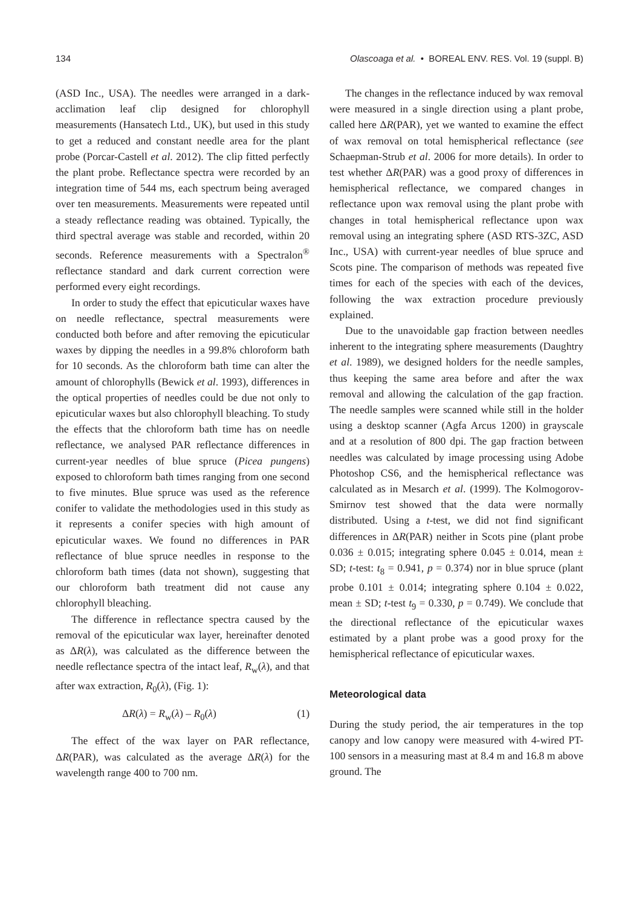134 Olascoaga et al. • BOREAL ENV. RES. Vol. 19 (suppl. B)
(ASD Inc., USA). The needles were arranged in a dark-acclimation leaf clip designed for chlorophyll measurements (Hansatech Ltd., UK), but used in this study to get a reduced and constant needle area for the plant probe (Porcar-Castell et al. 2012). The clip fitted perfectly the plant probe. Reflectance spectra were recorded by an integration time of 544 ms, each spectrum being averaged over ten measurements. Measurements were repeated until a steady reflectance reading was obtained. Typically, the third spectral average was stable and recorded, within 20 seconds. Reference measurements with a Spectralon<sup>®</sup> reflectance standard and dark current correction were performed every eight recordings.
In order to study the effect that epicuticular waxes have on needle reflectance, spectral measurements were conducted both before and after removing the epicuticular waxes by dipping the needles in a 99.8% chloroform bath for 10 seconds. As the chloroform bath time can alter the amount of chlorophylls (Bewick et al. 1993), differences in the optical properties of needles could be due not only to epicuticular waxes but also chlorophyll bleaching. To study the effects that the chloroform bath time has on needle reflectance, we analysed PAR reflectance differences in current-year needles of blue spruce (Picea pungens) exposed to chloroform bath times ranging from one second to five minutes. Blue spruce was used as the reference conifer to validate the methodologies used in this study as it represents a conifer species with high amount of epicuticular waxes. We found no differences in PAR reflectance of blue spruce needles in response to the chloroform bath times (data not shown), suggesting that our chloroform bath treatment did not cause any chlorophyll bleaching.
The difference in reflectance spectra caused by the removal of the epicuticular wax layer, hereinafter denoted as ΔR(λ), was calculated as the difference between the needle reflectance spectra of the intact leaf, R<sub>w</sub>(λ), and that after wax extraction, R<sub>0</sub>(λ), (Fig. 1):
ΔR(λ) = R<sub>w</sub>(λ) – R<sub>0</sub>(λ) (1)
The effect of the wax layer on PAR reflectance, ΔR(PAR), was calculated as the average ΔR(λ) for the wavelength range 400 to 700 nm.
The changes in the reflectance induced by wax removal were measured in a single direction using a plant probe, called here ΔR(PAR), yet we wanted to examine the effect of wax removal on total hemispherical reflectance (see Schaepman-Strub et al. 2006 for more details). In order to test whether ΔR(PAR) was a good proxy of differences in hemispherical reflectance, we compared changes in reflectance upon wax removal using the plant probe with changes in total hemispherical reflectance upon wax removal using an integrating sphere (ASD RTS-3ZC, ASD Inc., USA) with current-year needles of blue spruce and Scots pine. The comparison of methods was repeated five times for each of the species with each of the devices, following the wax extraction procedure previously explained.
Due to the unavoidable gap fraction between needles inherent to the integrating sphere measurements (Daughtry et al. 1989), we designed holders for the needle samples, thus keeping the same area before and after the wax removal and allowing the calculation of the gap fraction. The needle samples were scanned while still in the holder using a desktop scanner (Agfa Arcus 1200) in grayscale and at a resolution of 800 dpi. The gap fraction between needles was calculated by image processing using Adobe Photoshop CS6, and the hemispherical reflectance was calculated as in Mesarch et al. (1999). The Kolmogorov-Smirnov test showed that the data were normally distributed. Using a t-test, we did not find significant differences in ΔR(PAR) neither in Scots pine (plant probe 0.036 ± 0.015; integrating sphere 0.045 ± 0.014, mean ± SD; t-test: t<sub>8</sub> = 0.941, p = 0.374) nor in blue spruce (plant probe 0.101 ± 0.014; integrating sphere 0.104 ± 0.022, mean ± SD; t-test t<sub>9</sub> = 0.330, p = 0.749). We conclude that the directional reflectance of the epicuticular waxes estimated by a plant probe was a good proxy for the hemispherical reflectance of epicuticular waxes.
Meteorological data
During the study period, the air temperatures in the top canopy and low canopy were measured with 4-wired PT-100 sensors in a measuring mast at 8.4 m and 16.8 m above ground. The